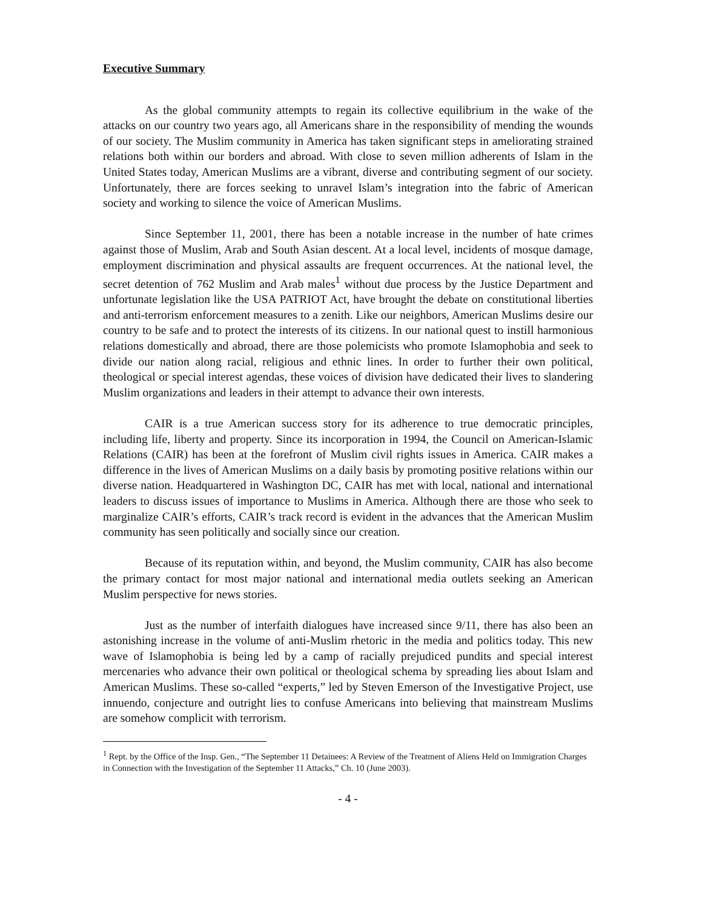Executive Summary
As the global community attempts to regain its collective equilibrium in the wake of the attacks on our country two years ago, all Americans share in the responsibility of mending the wounds of our society. The Muslim community in America has taken significant steps in ameliorating strained relations both within our borders and abroad. With close to seven million adherents of Islam in the United States today, American Muslims are a vibrant, diverse and contributing segment of our society. Unfortunately, there are forces seeking to unravel Islam’s integration into the fabric of American society and working to silence the voice of American Muslims.
Since September 11, 2001, there has been a notable increase in the number of hate crimes against those of Muslim, Arab and South Asian descent. At a local level, incidents of mosque damage, employment discrimination and physical assaults are frequent occurrences. At the national level, the secret detention of 762 Muslim and Arab males<sup>1</sup> without due process by the Justice Department and unfortunate legislation like the USA PATRIOT Act, have brought the debate on constitutional liberties and anti-terrorism enforcement measures to a zenith. Like our neighbors, American Muslims desire our country to be safe and to protect the interests of its citizens. In our national quest to instill harmonious relations domestically and abroad, there are those polemicists who promote Islamophobia and seek to divide our nation along racial, religious and ethnic lines. In order to further their own political, theological or special interest agendas, these voices of division have dedicated their lives to slandering Muslim organizations and leaders in their attempt to advance their own interests.
CAIR is a true American success story for its adherence to true democratic principles, including life, liberty and property. Since its incorporation in 1994, the Council on American-Islamic Relations (CAIR) has been at the forefront of Muslim civil rights issues in America. CAIR makes a difference in the lives of American Muslims on a daily basis by promoting positive relations within our diverse nation. Headquartered in Washington DC, CAIR has met with local, national and international leaders to discuss issues of importance to Muslims in America. Although there are those who seek to marginalize CAIR’s efforts, CAIR’s track record is evident in the advances that the American Muslim community has seen politically and socially since our creation.
Because of its reputation within, and beyond, the Muslim community, CAIR has also become the primary contact for most major national and international media outlets seeking an American Muslim perspective for news stories.
Just as the number of interfaith dialogues have increased since 9/11, there has also been an astonishing increase in the volume of anti-Muslim rhetoric in the media and politics today. This new wave of Islamophobia is being led by a camp of racially prejudiced pundits and special interest mercenaries who advance their own political or theological schema by spreading lies about Islam and American Muslims. These so-called “experts,” led by Steven Emerson of the Investigative Project, use innuendo, conjecture and outright lies to confuse Americans into believing that mainstream Muslims are somehow complicit with terrorism.
<sup>1</sup> Rept. by the Office of the Insp. Gen., “The September 11 Detainees: A Review of the Treatment of Aliens Held on Immigration Charges in Connection with the Investigation of the September 11 Attacks,” Ch. 10 (June 2003).
- 4 -